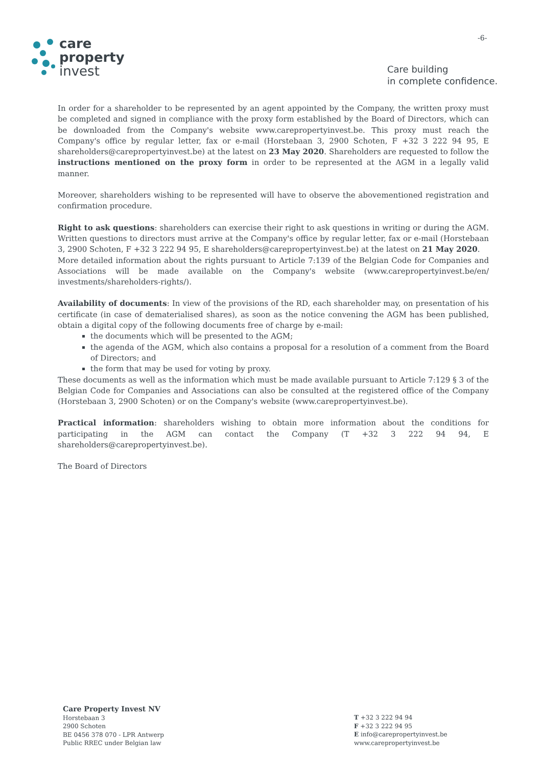-6-
care
property
invest
Care building
in complete confidence.
In order for a shareholder to be represented by an agent appointed by the Company, the written proxy must be completed and signed in compliance with the proxy form established by the Board of Directors, which can be downloaded from the Company's website www.carepropertyinvest.be. This proxy must reach the Company's office by regular letter, fax or e-mail (Horstebaan 3, 2900 Schoten, F +32 3 222 94 95, E shareholders@carepropertyinvest.be) at the latest on 23 May 2020. Shareholders are requested to follow the instructions mentioned on the proxy form in order to be represented at the AGM in a legally valid manner.
Moreover, shareholders wishing to be represented will have to observe the abovementioned registration and confirmation procedure.
Right to ask questions: shareholders can exercise their right to ask questions in writing or during the AGM. Written questions to directors must arrive at the Company's office by regular letter, fax or e-mail (Horstebaan 3, 2900 Schoten, F +32 3 222 94 95, E shareholders@carepropertyinvest.be) at the latest on 21 May 2020.
More detailed information about the rights pursuant to Article 7:139 of the Belgian Code for Companies and Associations will be made available on the Company's website (www.carepropertyinvest.be/en/ investments/shareholders-rights/).
Availability of documents: In view of the provisions of the RD, each shareholder may, on presentation of his certificate (in case of dematerialised shares), as soon as the notice convening the AGM has been published, obtain a digital copy of the following documents free of charge by e-mail:
the documents which will be presented to the AGM;
the agenda of the AGM, which also contains a proposal for a resolution of a comment from the Board of Directors; and
the form that may be used for voting by proxy.
These documents as well as the information which must be made available pursuant to Article 7:129 § 3 of the Belgian Code for Companies and Associations can also be consulted at the registered office of the Company (Horstebaan 3, 2900 Schoten) or on the Company's website (www.carepropertyinvest.be).
Practical information: shareholders wishing to obtain more information about the conditions for participating in the AGM can contact the Company (T +32 3 222 94 94, E shareholders@carepropertyinvest.be).
The Board of Directors
Care Property Invest NV
Horstebaan 3
2900 Schoten
BE 0456 378 070 - LPR Antwerp
Public RREC under Belgian law
T +32 3 222 94 94
F +32 3 222 94 95
E info@carepropertyinvest.be
www.carepropertyinvest.be